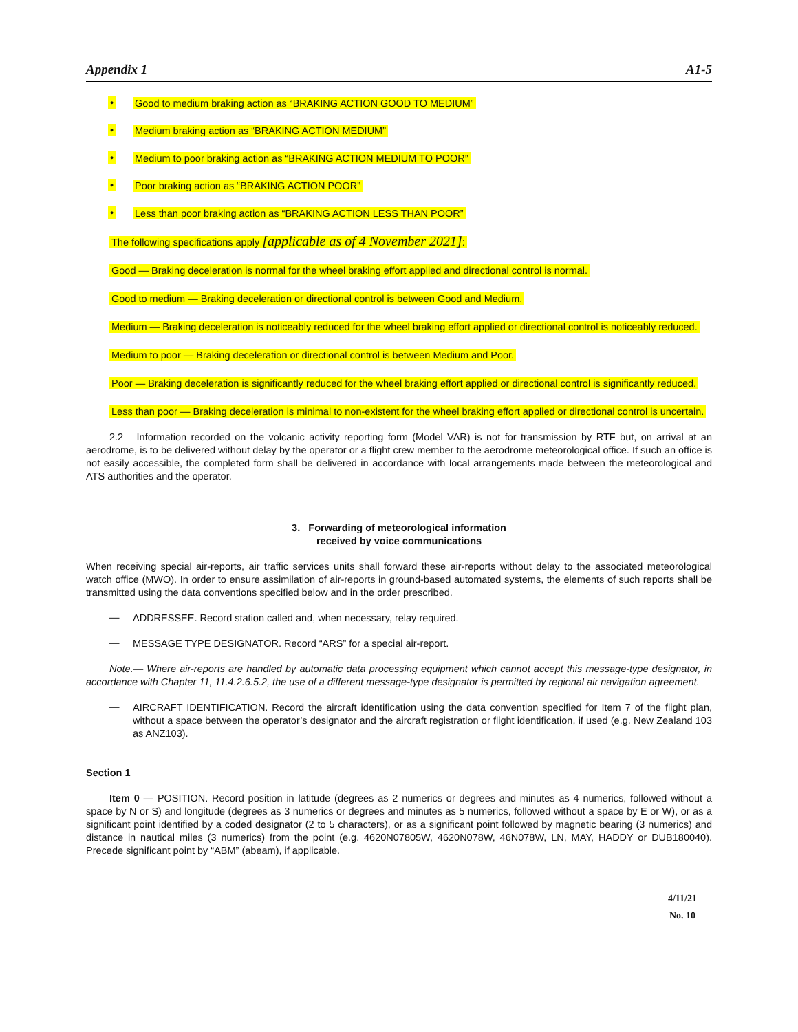Appendix 1 A1-5
• Good to medium braking action as “BRAKING ACTION GOOD TO MEDIUM”
• Medium braking action as “BRAKING ACTION MEDIUM”
• Medium to poor braking action as “BRAKING ACTION MEDIUM TO POOR”
• Poor braking action as “BRAKING ACTION POOR”
• Less than poor braking action as “BRAKING ACTION LESS THAN POOR”
The following specifications apply [applicable as of 4 November 2021]:
Good — Braking deceleration is normal for the wheel braking effort applied and directional control is normal.
Good to medium — Braking deceleration or directional control is between Good and Medium.
Medium — Braking deceleration is noticeably reduced for the wheel braking effort applied or directional control is noticeably reduced.
Medium to poor — Braking deceleration or directional control is between Medium and Poor.
Poor — Braking deceleration is significantly reduced for the wheel braking effort applied or directional control is significantly reduced.
Less than poor — Braking deceleration is minimal to non-existent for the wheel braking effort applied or directional control is uncertain.
2.2 Information recorded on the volcanic activity reporting form (Model VAR) is not for transmission by RTF but, on arrival at an aerodrome, is to be delivered without delay by the operator or a flight crew member to the aerodrome meteorological office. If such an office is not easily accessible, the completed form shall be delivered in accordance with local arrangements made between the meteorological and ATS authorities and the operator.
3. Forwarding of meteorological information
received by voice communications
When receiving special air-reports, air traffic services units shall forward these air-reports without delay to the associated meteorological watch office (MWO). In order to ensure assimilation of air-reports in ground-based automated systems, the elements of such reports shall be transmitted using the data conventions specified below and in the order prescribed.
—
ADDRESSEE. Record station called and, when necessary, relay required.
—
MESSAGE TYPE DESIGNATOR. Record “ARS” for a special air-report.
Note.— Where air-reports are handled by automatic data processing equipment which cannot accept this message-type designator, in accordance with Chapter 11, 11.4.2.6.5.2, the use of a different message-type designator is permitted by regional air navigation agreement.
—
AIRCRAFT IDENTIFICATION. Record the aircraft identification using the data convention specified for Item 7 of the flight plan, without a space between the operator’s designator and the aircraft registration or flight identification, if used (e.g. New Zealand 103 as ANZ103).
Section 1
Item 0 — POSITION. Record position in latitude (degrees as 2 numerics or degrees and minutes as 4 numerics, followed without a space by N or S) and longitude (degrees as 3 numerics or degrees and minutes as 5 numerics, followed without a space by E or W), or as a significant point identified by a coded designator (2 to 5 characters), or as a significant point followed by magnetic bearing (3 numerics) and distance in nautical miles (3 numerics) from the point (e.g. 4620N07805W, 4620N078W, 46N078W, LN, MAY, HADDY or DUB180040). Precede significant point by “ABM” (abeam), if applicable.
4/11/21
No. 10